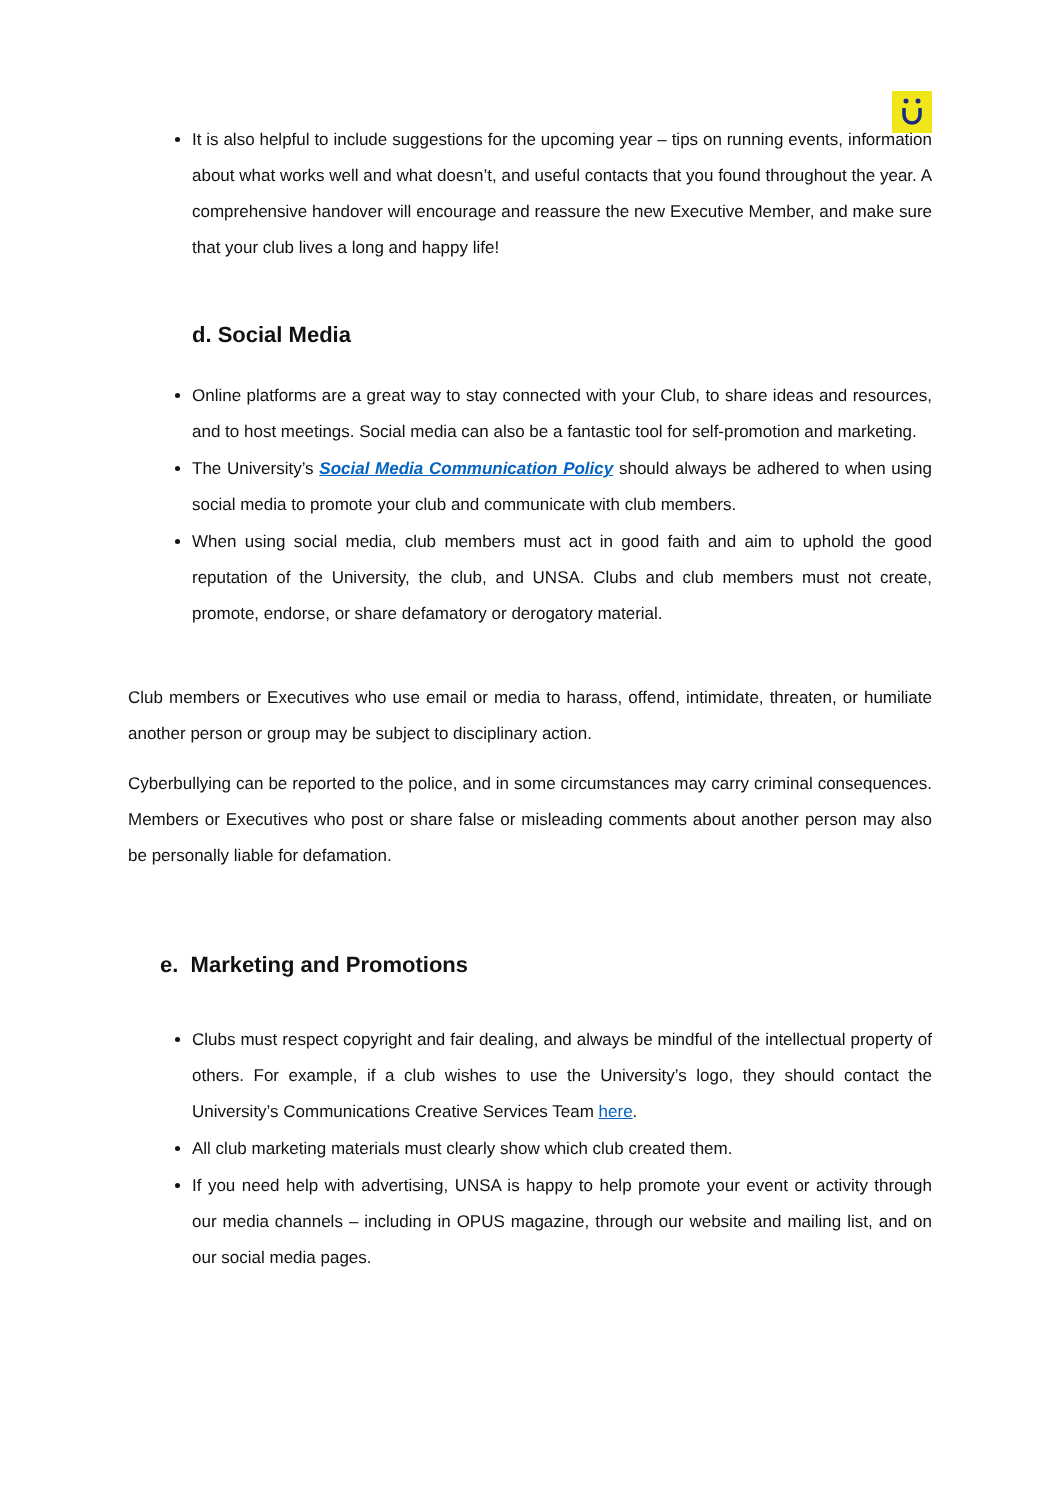It is also helpful to include suggestions for the upcoming year – tips on running events, information about what works well and what doesn’t, and useful contacts that you found throughout the year. A comprehensive handover will encourage and reassure the new Executive Member, and make sure that your club lives a long and happy life!
d. Social Media
Online platforms are a great way to stay connected with your Club, to share ideas and resources, and to host meetings. Social media can also be a fantastic tool for self-promotion and marketing.
The University’s Social Media Communication Policy should always be adhered to when using social media to promote your club and communicate with club members.
When using social media, club members must act in good faith and aim to uphold the good reputation of the University, the club, and UNSA. Clubs and club members must not create, promote, endorse, or share defamatory or derogatory material.
Club members or Executives who use email or media to harass, offend, intimidate, threaten, or humiliate another person or group may be subject to disciplinary action.
Cyberbullying can be reported to the police, and in some circumstances may carry criminal consequences. Members or Executives who post or share false or misleading comments about another person may also be personally liable for defamation.
e. Marketing and Promotions
Clubs must respect copyright and fair dealing, and always be mindful of the intellectual property of others. For example, if a club wishes to use the University’s logo, they should contact the University’s Communications Creative Services Team here.
All club marketing materials must clearly show which club created them.
If you need help with advertising, UNSA is happy to help promote your event or activity through our media channels – including in OPUS magazine, through our website and mailing list, and on our social media pages.